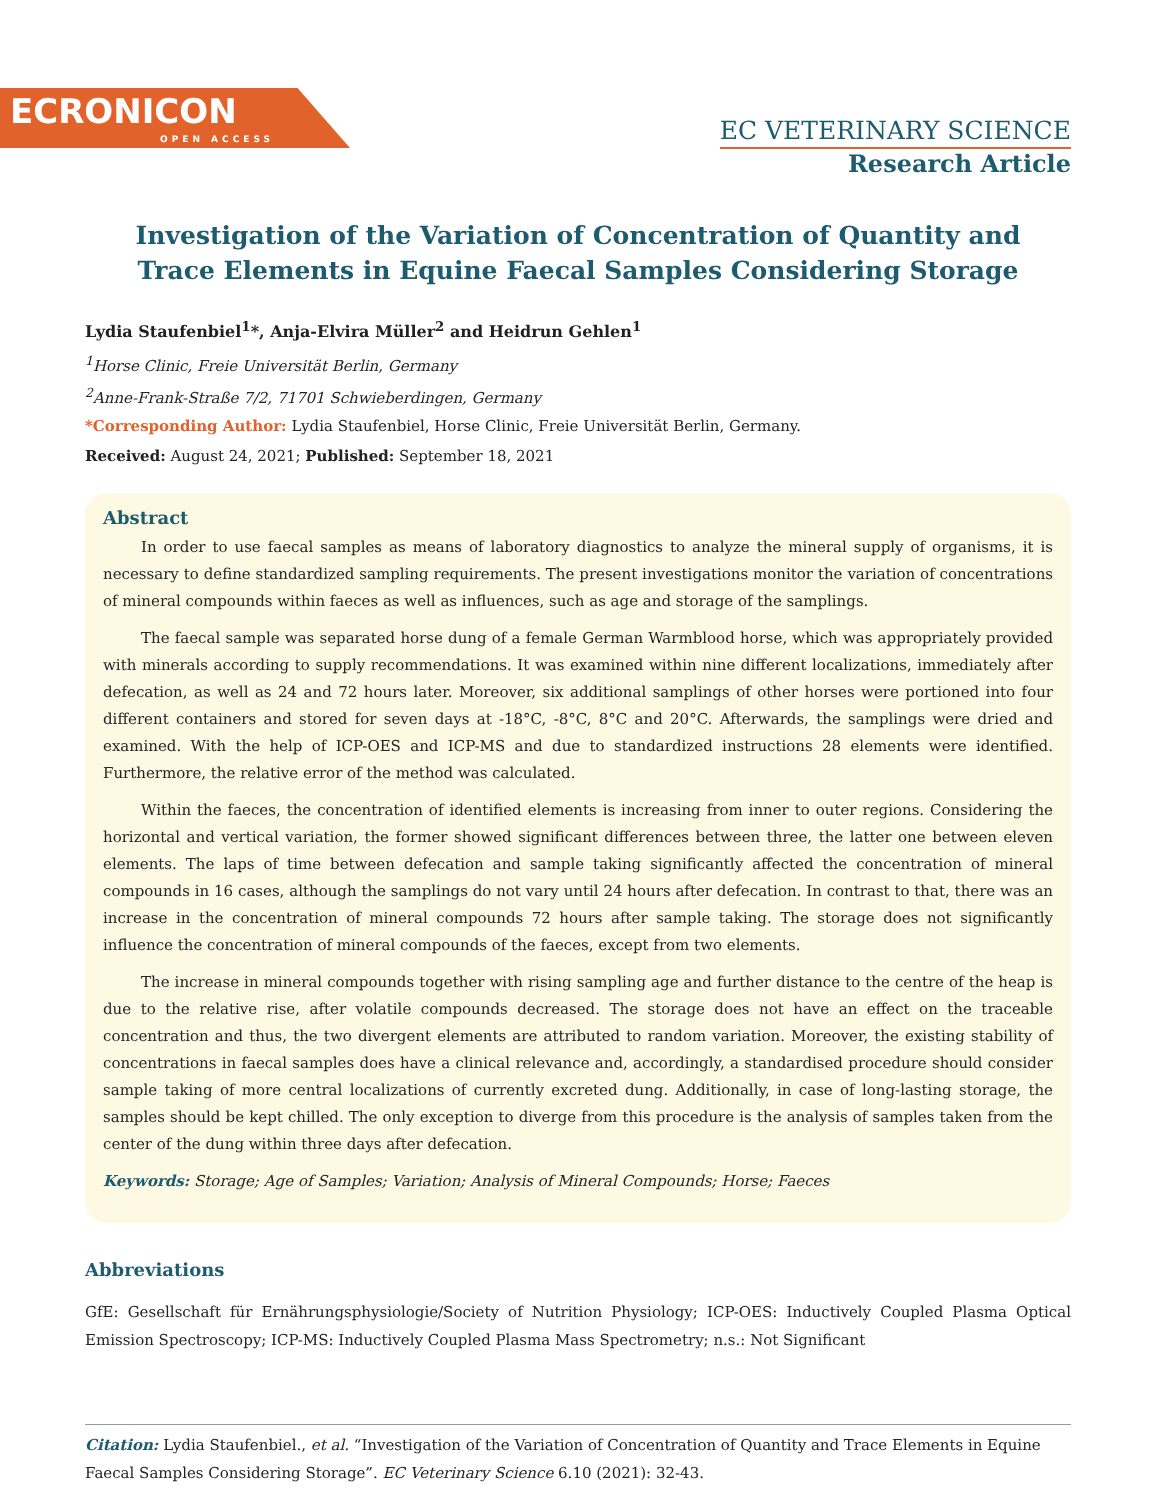ECRONICON
OPEN ACCESS
EC VETERINARY SCIENCE
Research Article
Investigation of the Variation of Concentration of Quantity and
Trace Elements in Equine Faecal Samples Considering Storage
Lydia Staufenbiel<sup>1</sup>*, Anja-Elvira Müller<sup>2</sup> and Heidrun Gehlen<sup>1</sup>
<sup>1</sup> Horse Clinic, Freie Universität Berlin, Germany
<sup>2</sup> Anne-Frank-Straße 7/2, 71701 Schwieberdingen, Germany
*Corresponding Author: Lydia Staufenbiel, Horse Clinic, Freie Universität Berlin, Germany.
Received: August 24, 2021; Published: September 18, 2021
Abstract
In order to use faecal samples as means of laboratory diagnostics to analyze the mineral supply of organisms, it is necessary to define standardized sampling requirements. The present investigations monitor the variation of concentrations of mineral compounds within faeces as well as influences, such as age and storage of the samplings.
The faecal sample was separated horse dung of a female German Warmblood horse, which was appropriately provided with minerals according to supply recommendations. It was examined within nine different localizations, immediately after defecation, as well as 24 and 72 hours later. Moreover, six additional samplings of other horses were portioned into four different containers and stored for seven days at -18°C, -8°C, 8°C and 20°C. Afterwards, the samplings were dried and examined. With the help of ICP-OES and ICP-MS and due to standardized instructions 28 elements were identified. Furthermore, the relative error of the method was calculated.
Within the faeces, the concentration of identified elements is increasing from inner to outer regions. Considering the horizontal and vertical variation, the former showed significant differences between three, the latter one between eleven elements. The laps of time between defecation and sample taking significantly affected the concentration of mineral compounds in 16 cases, although the samplings do not vary until 24 hours after defecation. In contrast to that, there was an increase in the concentration of mineral compounds 72 hours after sample taking. The storage does not significantly influence the concentration of mineral compounds of the faeces, except from two elements.
The increase in mineral compounds together with rising sampling age and further distance to the centre of the heap is due to the relative rise, after volatile compounds decreased. The storage does not have an effect on the traceable concentration and thus, the two divergent elements are attributed to random variation. Moreover, the existing stability of concentrations in faecal samples does have a clinical relevance and, accordingly, a standardised procedure should consider sample taking of more central localizations of currently excreted dung. Additionally, in case of long-lasting storage, the samples should be kept chilled. The only exception to diverge from this procedure is the analysis of samples taken from the center of the dung within three days after defecation.
Keywords: Storage; Age of Samples; Variation; Analysis of Mineral Compounds; Horse; Faeces
Abbreviations
GfE: Gesellschaft für Ernährungsphysiologie/Society of Nutrition Physiology; ICP-OES: Inductively Coupled Plasma Optical Emission Spectroscopy; ICP-MS: Inductively Coupled Plasma Mass Spectrometry; n.s.: Not Significant
Citation: Lydia Staufenbiel., et al. “Investigation of the Variation of Concentration of Quantity and Trace Elements in Equine Faecal Samples Considering Storage”. EC Veterinary Science 6.10 (2021): 32-43.